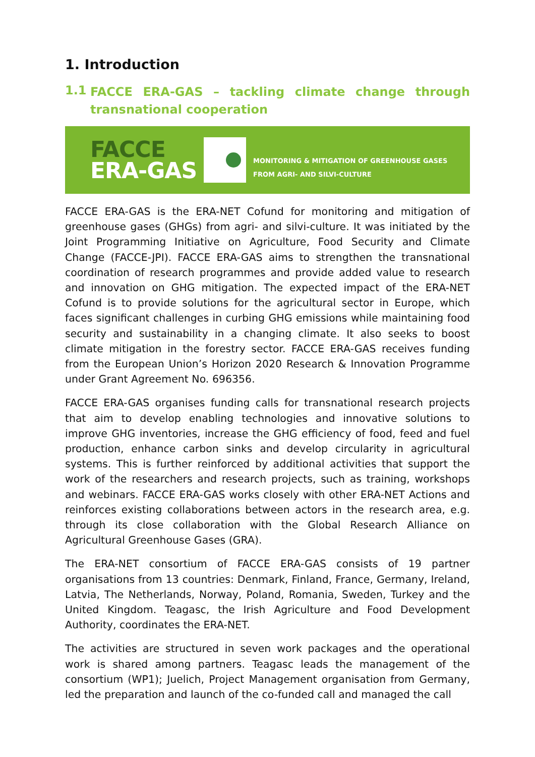1. Introduction
1.1 FACCE ERA-GAS – tackling climate change through transnational cooperation
FACCE
ERA-GAS
MONITORING & MITIGATION OF GREENHOUSE GASES
FROM AGRI- AND SILVI-CULTURE
FACCE ERA-GAS is the ERA-NET Cofund for monitoring and mitigation of greenhouse gases (GHGs) from agri- and silvi-culture. It was initiated by the Joint Programming Initiative on Agriculture, Food Security and Climate Change (FACCE-JPI). FACCE ERA-GAS aims to strengthen the transnational coordination of research programmes and provide added value to research and innovation on GHG mitigation. The expected impact of the ERA-NET Cofund is to provide solutions for the agricultural sector in Europe, which faces significant challenges in curbing GHG emissions while maintaining food security and sustainability in a changing climate. It also seeks to boost climate mitigation in the forestry sector. FACCE ERA-GAS receives funding from the European Union’s Horizon 2020 Research & Innovation Programme under Grant Agreement No. 696356.
FACCE ERA-GAS organises funding calls for transnational research projects that aim to develop enabling technologies and innovative solutions to improve GHG inventories, increase the GHG efficiency of food, feed and fuel production, enhance carbon sinks and develop circularity in agricultural systems. This is further reinforced by additional activities that support the work of the researchers and research projects, such as training, workshops and webinars. FACCE ERA-GAS works closely with other ERA-NET Actions and reinforces existing collaborations between actors in the research area, e.g. through its close collaboration with the Global Research Alliance on Agricultural Greenhouse Gases (GRA).
The ERA-NET consortium of FACCE ERA-GAS consists of 19 partner organisations from 13 countries: Denmark, Finland, France, Germany, Ireland, Latvia, The Netherlands, Norway, Poland, Romania, Sweden, Turkey and the United Kingdom. Teagasc, the Irish Agriculture and Food Development Authority, coordinates the ERA-NET.
The activities are structured in seven work packages and the operational work is shared among partners. Teagasc leads the management of the consortium (WP1); Juelich, Project Management organisation from Germany, led the preparation and launch of the co-funded call and managed the call